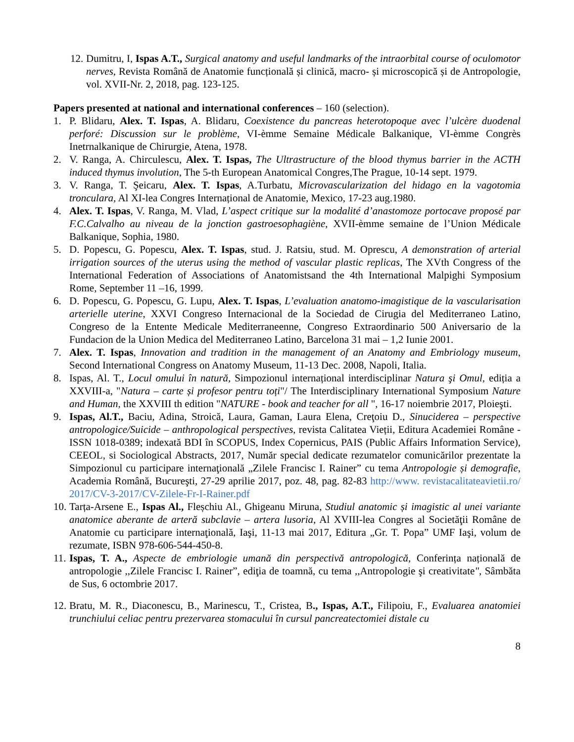12. Dumitru, I, Ispas A.T., Surgical anatomy and useful landmarks of the intraorbital course of oculomotor nerves, Revista Română de Anatomie funcțională și clinică, macro- și microscopică și de Antropologie, vol. XVII-Nr. 2, 2018, pag. 123-125.
Papers presented at national and international conferences – 160 (selection).
1. P. Blidaru, Alex. T. Ispas, A. Blidaru, Coexistence du pancreas heterotopoque avec l’ulcère duodenal perforé: Discussion sur le problème, VI-èmme Semaine Médicale Balkanique, VI-èmme Congrès Inetrnalkanique de Chirurgie, Atena, 1978.
2. V. Ranga, A. Chirculescu, Alex. T. Ispas, The Ultrastructure of the blood thymus barrier in the ACTH induced thymus involution, The 5-th European Anatomical Congres,The Prague, 10-14 sept. 1979.
3. V. Ranga, T. Şeicaru, Alex. T. Ispas, A.Turbatu, Microvascularization del hidago en la vagotomia tronculara, Al XI-lea Congres Internațional de Anatomie, Mexico, 17-23 aug.1980.
4. Alex. T. Ispas, V. Ranga, M. Vlad, L’aspect critique sur la modalité d’anastomoze portocave proposé par F.C.Calvalho au niveau de la jonction gastroesophagiène, XVII-èmme semaine de l’Union Médicale Balkanique, Sophia, 1980.
5. D. Popescu, G. Popescu, Alex. T. Ispas, stud. J. Ratsiu, stud. M. Oprescu, A demonstration of arterial irrigation sources of the uterus using the method of vascular plastic replicas, The XVth Congress of the International Federation of Associations of Anatomistsand the 4th International Malpighi Symposium Rome, September 11 –16, 1999.
6. D. Popescu, G. Popescu, G. Lupu, Alex. T. Ispas, L’evaluation anatomo-imagistique de la vascularisation arterielle uterine, XXVI Congreso Internacional de la Sociedad de Cirugia del Mediterraneo Latino, Congreso de la Entente Medicale Mediterraneenne, Congreso Extraordinario 500 Aniversario de la Fundacion de la Union Medica del Mediterraneo Latino, Barcelona 31 mai – 1,2 Iunie 2001.
7. Alex. T. Ispas, Innovation and tradition in the management of an Anatomy and Embriology museum, Second International Congress on Anatomy Museum, 11-13 Dec. 2008, Napoli, Italia.
8. Ispas, Al. T., Locul omului în natură, Simpozionul internațional interdisciplinar Natura şi Omul, ediția a XXVIII-a, "Natura – carte și profesor pentru toți"/ The Interdisciplinary International Symposium Nature and Human, the XXVIII th edition "NATURE - book and teacher for all ", 16-17 noiembrie 2017, Ploieşti.
9. Ispas, Al.T., Baciu, Adina, Stroică, Laura, Gaman, Laura Elena, Creţoiu D., Sinuciderea – perspective antropologice/Suicide – anthropological perspectives, revista Calitatea Vieții, Editura Academiei Române - ISSN 1018-0389; indexată BDI în SCOPUS, Index Copernicus, PAIS (Public Affairs Information Service), CEEOL, si Sociological Abstracts, 2017, Număr special dedicate rezumatelor comunicărilor prezentate la Simpozionul cu participare internaţională „Zilele Francisc I. Rainer” cu tema Antropologie și demografie, Academia Română, Bucureşti, 27-29 aprilie 2017, poz. 48, pag. 82-83 http://www. revistacalitateavietii.ro/ 2017/CV-3-2017/CV-Zilele-Fr-I-Rainer.pdf
10. Tarța-Arsene E., Ispas Al., Fleșchiu Al., Ghigeanu Miruna, Studiul anatomic și imagistic al unei variante anatomice aberante de arteră subclavie – artera lusoria, Al XVIII-lea Congres al Societăţii Române de Anatomie cu participare internaţională, Iaşi, 11-13 mai 2017, Editura „Gr. T. Popa” UMF Iaşi, volum de rezumate, ISBN 978-606-544-450-8.
11. Ispas, T. A., Aspecte de embriologie umană din perspectivă antropologică, Conferința națională de antropologie ,,Zilele Francisc I. Rainer”, ediţia de toamnă, cu tema ,,Antropologie şi creativitate", Sâmbăta de Sus, 6 octombrie 2017.
12. Bratu, M. R., Diaconescu, B., Marinescu, T., Cristea, B., Ispas, A.T., Filipoiu, F., Evaluarea anatomiei trunchiului celiac pentru prezervarea stomacului în cursul pancreatectomiei distale cu
8